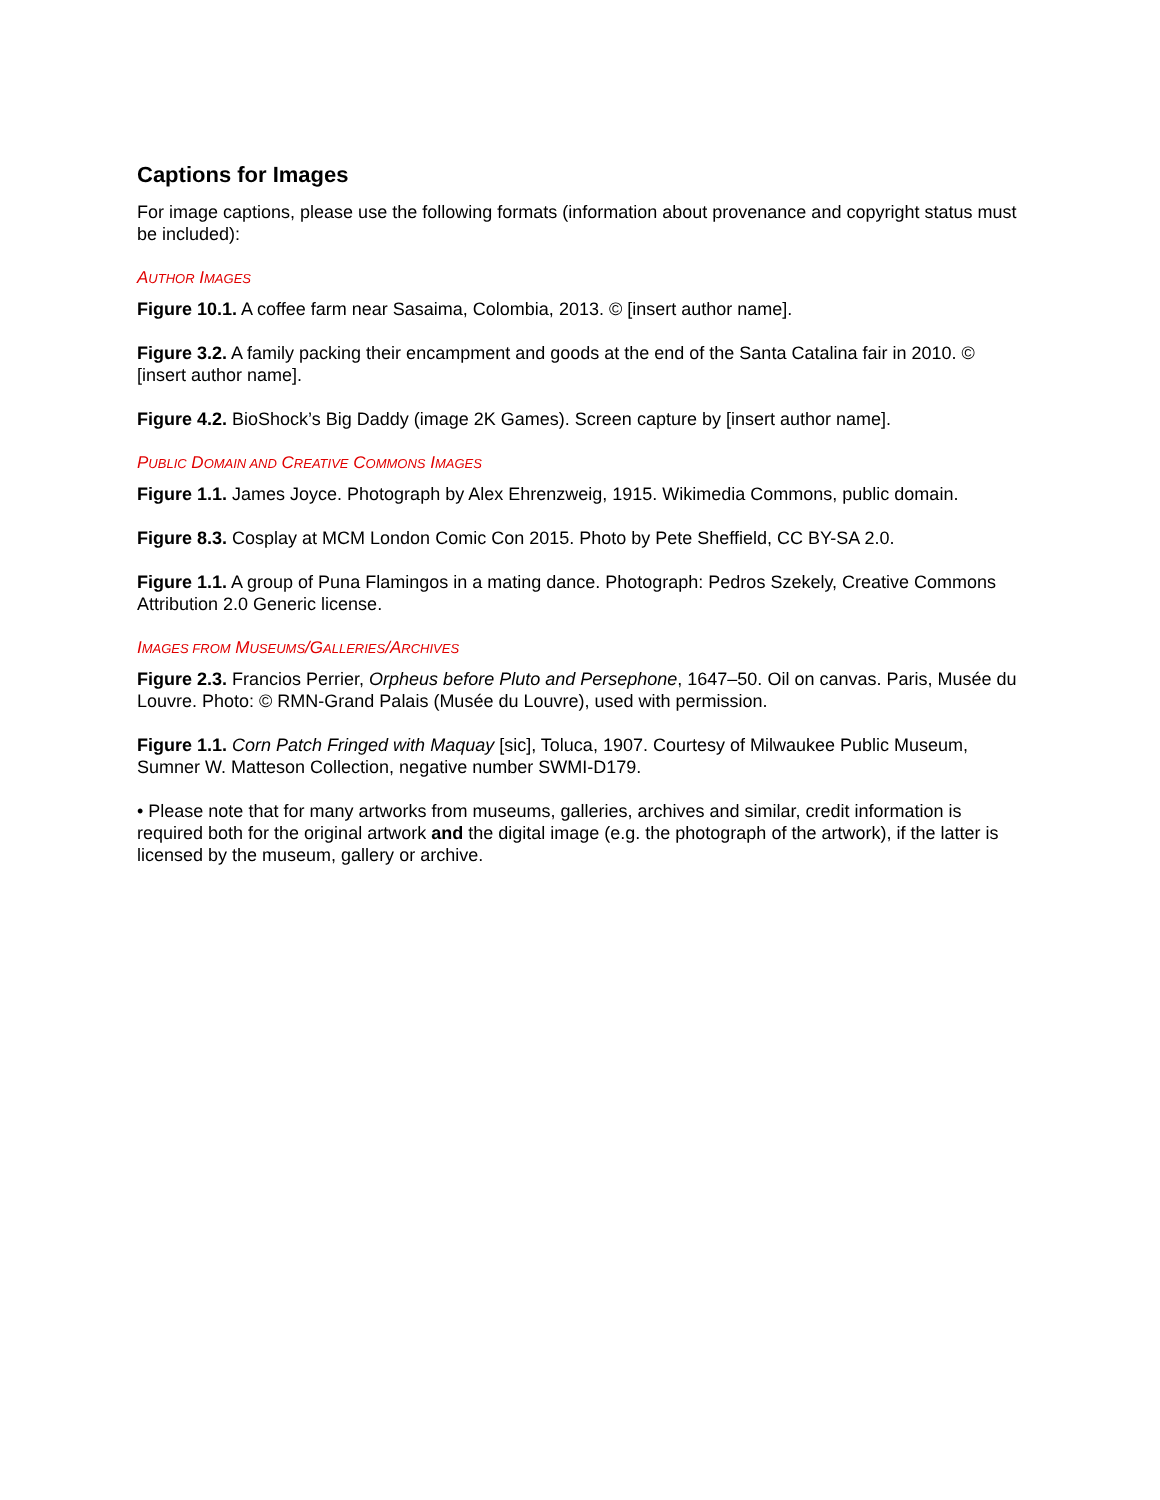Captions for Images
For image captions, please use the following formats (information about provenance and copyright status must be included):
AUTHOR IMAGES
Figure 10.1. A coffee farm near Sasaima, Colombia, 2013. © [insert author name].
Figure 3.2. A family packing their encampment and goods at the end of the Santa Catalina fair in 2010. © [insert author name].
Figure 4.2. BioShock’s Big Daddy (image 2K Games). Screen capture by [insert author name].
PUBLIC DOMAIN AND CREATIVE COMMONS IMAGES
Figure 1.1. James Joyce. Photograph by Alex Ehrenzweig, 1915. Wikimedia Commons, public domain.
Figure 8.3. Cosplay at MCM London Comic Con 2015. Photo by Pete Sheffield, CC BY-SA 2.0.
Figure 1.1. A group of Puna Flamingos in a mating dance. Photograph: Pedros Szekely, Creative Commons Attribution 2.0 Generic license.
IMAGES FROM MUSEUMS/GALLERIES/ARCHIVES
Figure 2.3. Francios Perrier, Orpheus before Pluto and Persephone, 1647–50. Oil on canvas. Paris, Musée du Louvre. Photo: © RMN-Grand Palais (Musée du Louvre), used with permission.
Figure 1.1. Corn Patch Fringed with Maquay [sic], Toluca, 1907. Courtesy of Milwaukee Public Museum, Sumner W. Matteson Collection, negative number SWMI-D179.
• Please note that for many artworks from museums, galleries, archives and similar, credit information is required both for the original artwork and the digital image (e.g. the photograph of the artwork), if the latter is licensed by the museum, gallery or archive.